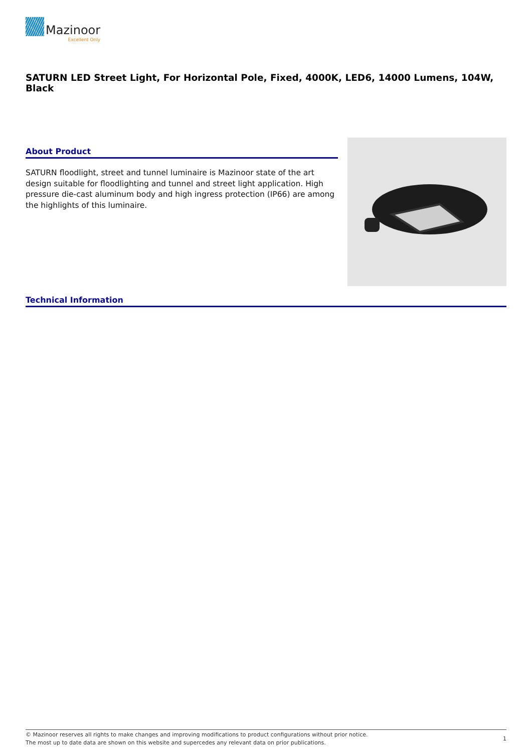Mazinoor
Excellent Only
SATURN LED Street Light, For Horizontal Pole, Fixed, 4000K, LED6, 14000 Lumens, 104W, Black
About Product
SATURN floodlight, street and tunnel luminaire is Mazinoor state of the art design suitable for floodlighting and tunnel and street light application. High pressure die-cast aluminum body and high ingress protection (IP66) are among the highlights of this luminaire.
Technical Information
© Mazinoor reserves all rights to make changes and improving modifications to product configurations without prior notice.
The most up to date data are shown on this website and supercedes any relevant data on prior publications.
1